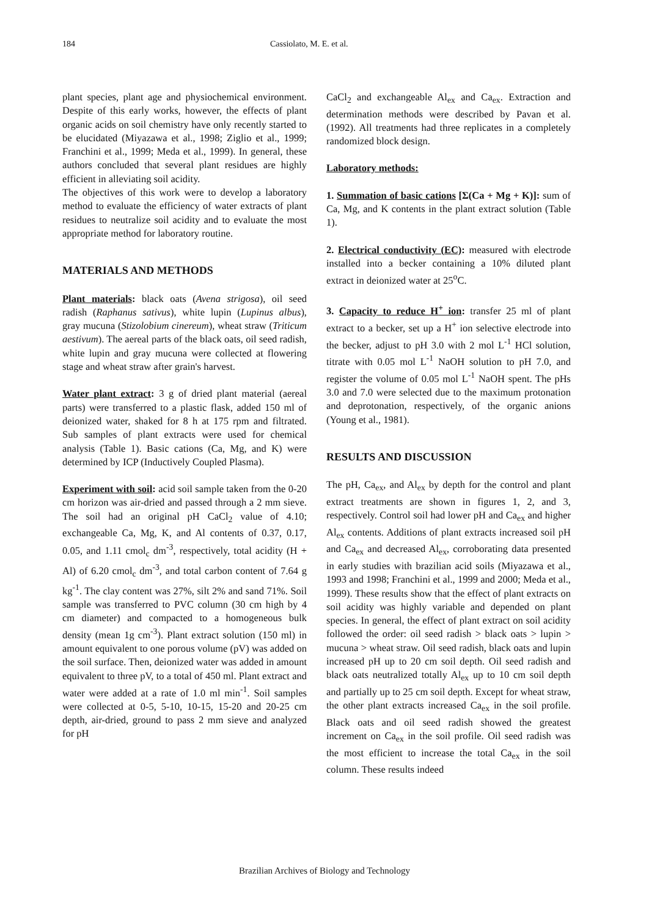184 Cassiolato, M. E. et al.
plant species, plant age and physiochemical environment. Despite of this early works, however, the effects of plant organic acids on soil chemistry have only recently started to be elucidated (Miyazawa et al., 1998; Ziglio et al., 1999; Franchini et al., 1999; Meda et al., 1999). In general, these authors concluded that several plant residues are highly efficient in alleviating soil acidity.
The objectives of this work were to develop a laboratory method to evaluate the efficiency of water extracts of plant residues to neutralize soil acidity and to evaluate the most appropriate method for laboratory routine.
MATERIALS AND METHODS
Plant materials: black oats (Avena strigosa), oil seed radish (Raphanus sativus), white lupin (Lupinus albus), gray mucuna (Stizolobium cinereum), wheat straw (Triticum aestivum). The aereal parts of the black oats, oil seed radish, white lupin and gray mucuna were collected at flowering stage and wheat straw after grain's harvest.
Water plant extract: 3 g of dried plant material (aereal parts) were transferred to a plastic flask, added 150 ml of deionized water, shaked for 8 h at 175 rpm and filtrated. Sub samples of plant extracts were used for chemical analysis (Table 1). Basic cations (Ca, Mg, and K) were determined by ICP (Inductively Coupled Plasma).
Experiment with soil: acid soil sample taken from the 0-20 cm horizon was air-dried and passed through a 2 mm sieve. The soil had an original pH CaCl<sub>2</sub> value of 4.10; exchangeable Ca, Mg, K, and Al contents of 0.37, 0.17, 0.05, and 1.11 cmol<sub>c</sub> dm<sup>-3</sup>, respectively, total acidity (H + Al) of 6.20 cmol<sub>c</sub> dm<sup>-3</sup>, and total carbon content of 7.64 g kg<sup>-1</sup>. The clay content was 27%, silt 2% and sand 71%. Soil sample was transferred to PVC column (30 cm high by 4 cm diameter) and compacted to a homogeneous bulk density (mean 1g cm<sup>-3</sup>). Plant extract solution (150 ml) in amount equivalent to one porous volume (pV) was added on the soil surface. Then, deionized water was added in amount equivalent to three pV, to a total of 450 ml. Plant extract and water were added at a rate of 1.0 ml min<sup>-1</sup>. Soil samples were collected at 0-5, 5-10, 10-15, 15-20 and 20-25 cm depth, air-dried, ground to pass 2 mm sieve and analyzed for pH
CaCl<sub>2</sub> and exchangeable Al<sub>ex</sub> and Ca<sub>ex</sub>. Extraction and determination methods were described by Pavan et al. (1992). All treatments had three replicates in a completely randomized block design.
Laboratory methods:
1. Summation of basic cations [Σ(Ca + Mg + K)]: sum of Ca, Mg, and K contents in the plant extract solution (Table 1).
2. Electrical conductivity (EC): measured with electrode installed into a becker containing a 10% diluted plant extract in deionized water at 25<sup>o</sup>C.
3. Capacity to reduce H<sup>+</sup> ion: transfer 25 ml of plant extract to a becker, set up a H<sup>+</sup> ion selective electrode into the becker, adjust to pH 3.0 with 2 mol L<sup>-1</sup> HCl solution, titrate with 0.05 mol L<sup>-1</sup> NaOH solution to pH 7.0, and register the volume of 0.05 mol L<sup>-1</sup> NaOH spent. The pHs 3.0 and 7.0 were selected due to the maximum protonation and deprotonation, respectively, of the organic anions (Young et al., 1981).
RESULTS AND DISCUSSION
The pH, Ca<sub>ex</sub>, and Al<sub>ex</sub> by depth for the control and plant extract treatments are shown in figures 1, 2, and 3, respectively. Control soil had lower pH and Ca<sub>ex</sub> and higher Al<sub>ex</sub> contents. Additions of plant extracts increased soil pH and Ca<sub>ex</sub> and decreased Al<sub>ex</sub>, corroborating data presented in early studies with brazilian acid soils (Miyazawa et al., 1993 and 1998; Franchini et al., 1999 and 2000; Meda et al., 1999). These results show that the effect of plant extracts on soil acidity was highly variable and depended on plant species. In general, the effect of plant extract on soil acidity followed the order: oil seed radish > black oats > lupin > mucuna > wheat straw. Oil seed radish, black oats and lupin increased pH up to 20 cm soil depth. Oil seed radish and black oats neutralized totally Al<sub>ex</sub> up to 10 cm soil depth and partially up to 25 cm soil depth. Except for wheat straw, the other plant extracts increased Ca<sub>ex</sub> in the soil profile. Black oats and oil seed radish showed the greatest increment on Ca<sub>ex</sub> in the soil profile. Oil seed radish was the most efficient to increase the total Ca<sub>ex</sub> in the soil column. These results indeed
Brazilian Archives of Biology and Technology